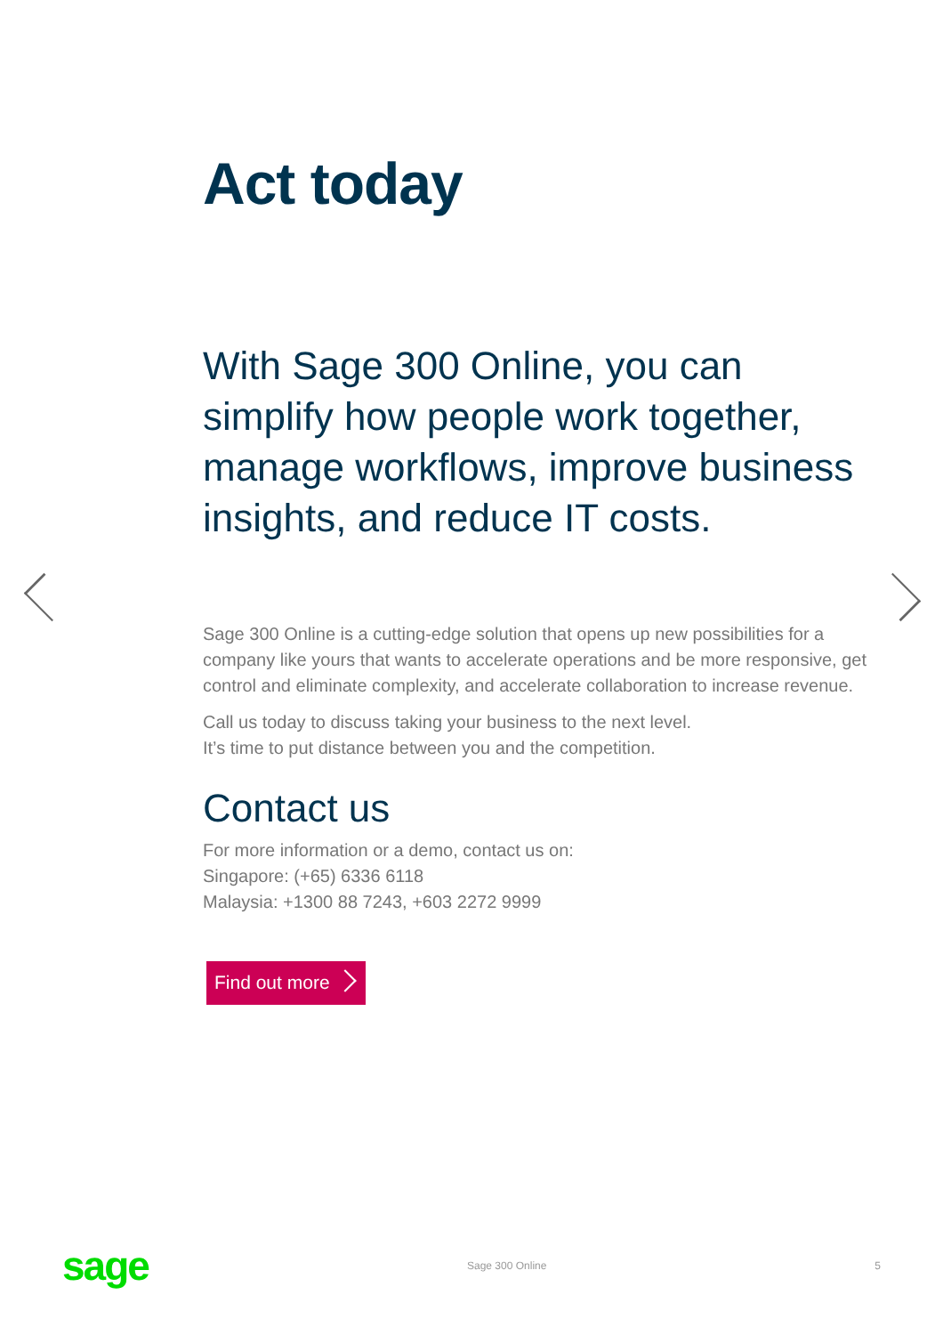Act today
With Sage 300 Online, you can simplify how people work together, manage workflows, improve business insights, and reduce IT costs.
Sage 300 Online is a cutting-edge solution that opens up new possibilities for a company like yours that wants to accelerate operations and be more responsive, get control and eliminate complexity, and accelerate collaboration to increase revenue.
Call us today to discuss taking your business to the next level.
It’s time to put distance between you and the competition.
Contact us
For more information or a demo, contact us on:
Singapore: (+65) 6336 6118
Malaysia: +1300 88 7243, +603 2272 9999
Find out more
sage Sage 300 Online 5